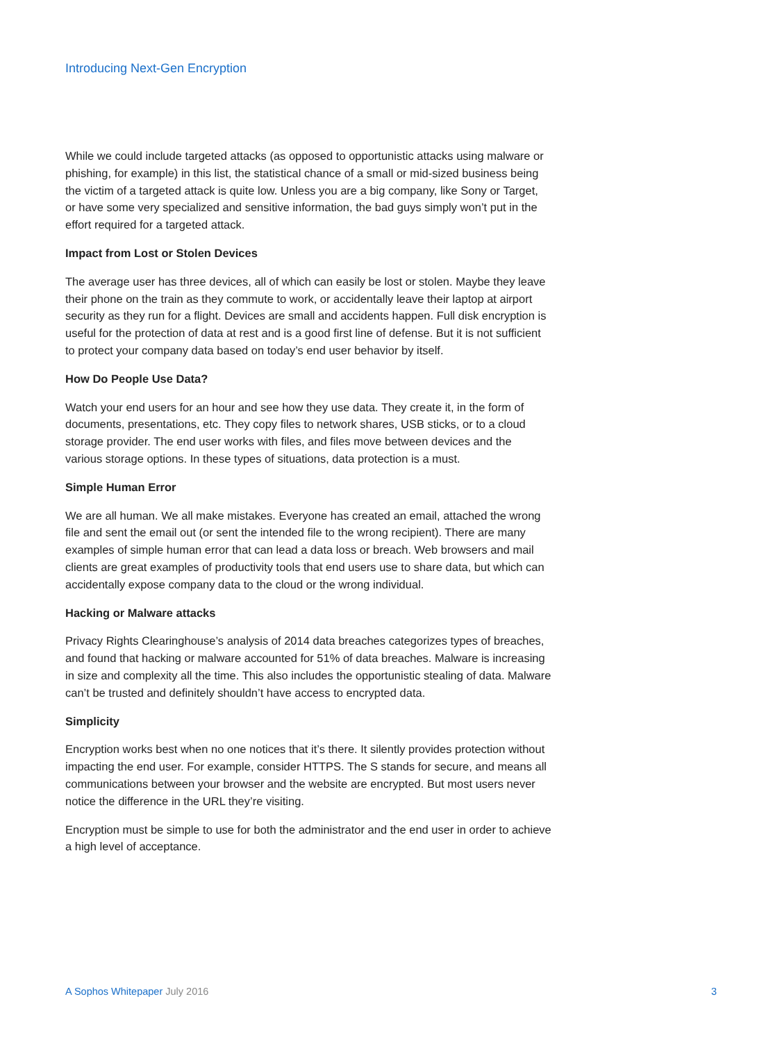Introducing Next-Gen Encryption
While we could include targeted attacks (as opposed to opportunistic attacks using malware or phishing, for example) in this list, the statistical chance of a small or mid-sized business being the victim of a targeted attack is quite low. Unless you are a big company, like Sony or Target, or have some very specialized and sensitive information, the bad guys simply won’t put in the effort required for a targeted attack.
Impact from Lost or Stolen Devices
The average user has three devices, all of which can easily be lost or stolen. Maybe they leave their phone on the train as they commute to work, or accidentally leave their laptop at airport security as they run for a flight. Devices are small and accidents happen. Full disk encryption is useful for the protection of data at rest and is a good first line of defense. But it is not sufficient to protect your company data based on today’s end user behavior by itself.
How Do People Use Data?
Watch your end users for an hour and see how they use data. They create it, in the form of documents, presentations, etc. They copy files to network shares, USB sticks, or to a cloud storage provider. The end user works with files, and files move between devices and the various storage options. In these types of situations, data protection is a must.
Simple Human Error
We are all human. We all make mistakes. Everyone has created an email, attached the wrong file and sent the email out (or sent the intended file to the wrong recipient). There are many examples of simple human error that can lead a data loss or breach. Web browsers and mail clients are great examples of productivity tools that end users use to share data, but which can accidentally expose company data to the cloud or the wrong individual.
Hacking or Malware attacks
Privacy Rights Clearinghouse’s analysis of 2014 data breaches categorizes types of breaches, and found that hacking or malware accounted for 51% of data breaches. Malware is increasing in size and complexity all the time. This also includes the opportunistic stealing of data. Malware can’t be trusted and definitely shouldn’t have access to encrypted data.
Simplicity
Encryption works best when no one notices that it’s there. It silently provides protection without impacting the end user. For example, consider HTTPS. The S stands for secure, and means all communications between your browser and the website are encrypted. But most users never notice the difference in the URL they’re visiting.
Encryption must be simple to use for both the administrator and the end user in order to achieve a high level of acceptance.
A Sophos Whitepaper July 2016 3